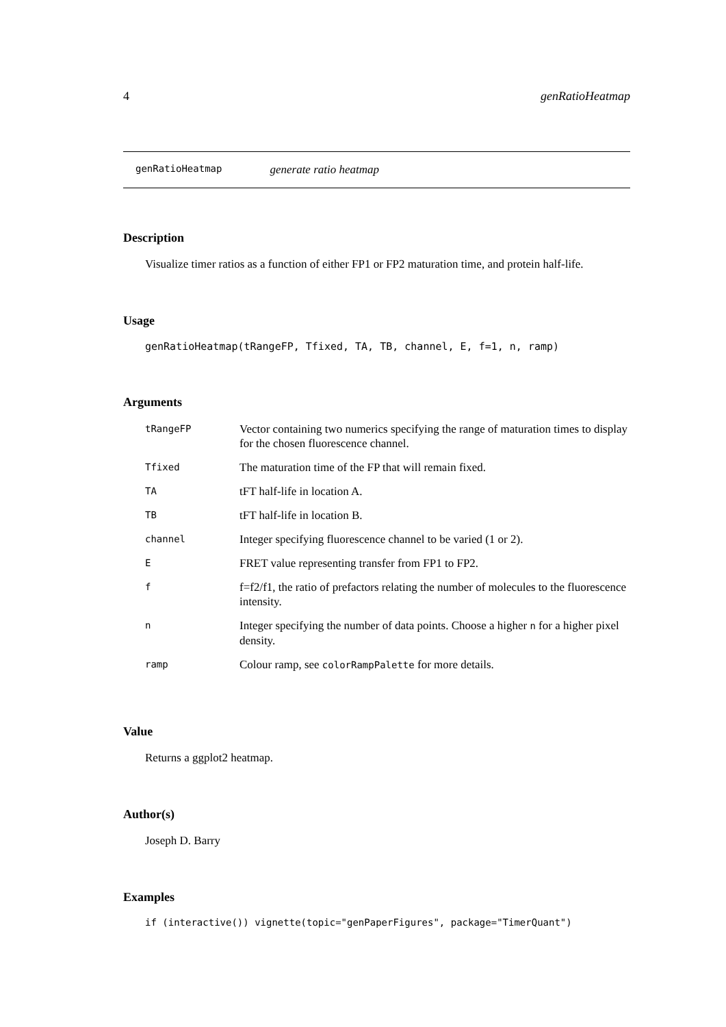4 genRatioHeatmap
genRatioHeatmap generate ratio heatmap
Description
Visualize timer ratios as a function of either FP1 or FP2 maturation time, and protein half-life.
Usage
genRatioHeatmap(tRangeFP, Tfixed, TA, TB, channel, E, f=1, n, ramp)
Arguments
| tRangeFP | Vector containing two numerics specifying the range of maturation times to display for the chosen fluorescence channel. |
| Tfixed | The maturation time of the FP that will remain fixed. |
| TA | tFT half-life in location A. |
| TB | tFT half-life in location B. |
| channel | Integer specifying fluorescence channel to be varied (1 or 2). |
| E | FRET value representing transfer from FP1 to FP2. |
| f | f=f2/f1, the ratio of prefactors relating the number of molecules to the fluorescence intensity. |
| n | Integer specifying the number of data points. Choose a higher n for a higher pixel density. |
| ramp | Colour ramp, see colorRampPalette for more details. |
Value
Returns a ggplot2 heatmap.
Author(s)
Joseph D. Barry
Examples
if (interactive()) vignette(topic="genPaperFigures", package="TimerQuant")